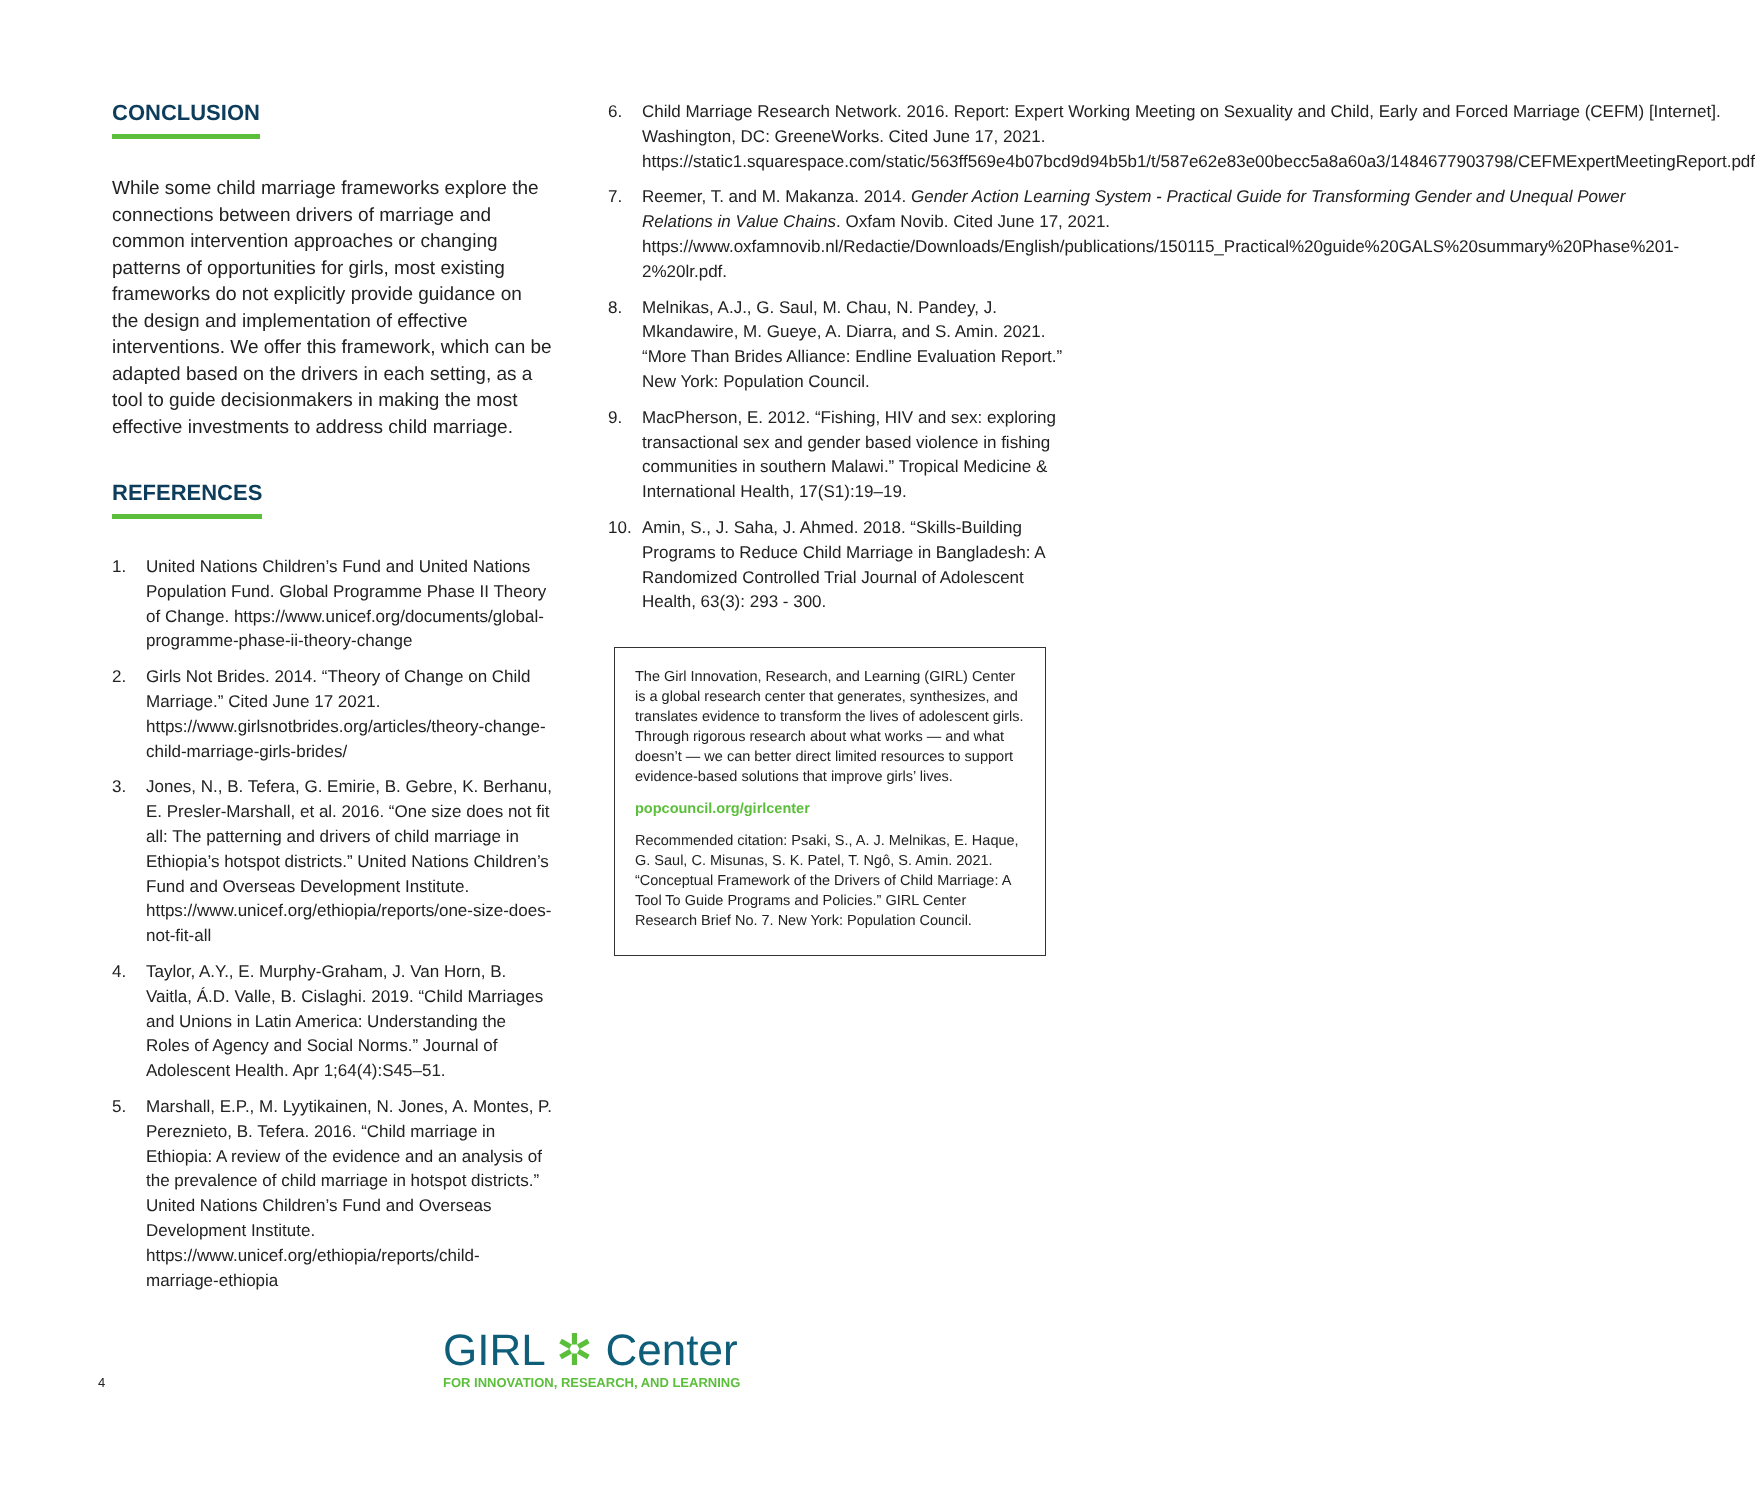CONCLUSION
While some child marriage frameworks explore the connections between drivers of marriage and common intervention approaches or changing patterns of opportunities for girls, most existing frameworks do not explicitly provide guidance on the design and implementation of effective interventions. We offer this framework, which can be adapted based on the drivers in each setting, as a tool to guide decisionmakers in making the most effective investments to address child marriage.
REFERENCES
1. United Nations Children’s Fund and United Nations Population Fund. Global Programme Phase II Theory of Change. https://www.unicef.org/documents/global-programme-phase-ii-theory-change
2. Girls Not Brides. 2014. “Theory of Change on Child Marriage.” Cited June 17 2021. https://www.girlsnotbrides.org/articles/theory-change-child-marriage-girls-brides/
3. Jones, N., B. Tefera, G. Emirie, B. Gebre, K. Berhanu, E. Presler-Marshall, et al. 2016. “One size does not fit all: The patterning and drivers of child marriage in Ethiopia’s hotspot districts.” United Nations Children’s Fund and Overseas Development Institute. https://www.unicef.org/ethiopia/reports/one-size-does-not-fit-all
4. Taylor, A.Y., E. Murphy-Graham, J. Van Horn, B. Vaitla, Á.D. Valle, B. Cislaghi. 2019. “Child Marriages and Unions in Latin America: Understanding the Roles of Agency and Social Norms.” Journal of Adolescent Health. Apr 1;64(4):S45–51.
5. Marshall, E.P., M. Lyytikainen, N. Jones, A. Montes, P. Pereznieto, B. Tefera. 2016. “Child marriage in Ethiopia: A review of the evidence and an analysis of the prevalence of child marriage in hotspot districts.” United Nations Children’s Fund and Overseas Development Institute. https://www.unicef.org/ethiopia/reports/child-marriage-ethiopia
6. Child Marriage Research Network. 2016. Report: Expert Working Meeting on Sexuality and Child, Early and Forced Marriage (CEFM) [Internet]. Washington, DC: GreeneWorks. Cited June 17, 2021. https://static1.squarespace.com/static/563ff569e4b07bcd9d94b5b1/t/587e62e83e00becc5a8a60a3/1484677903798/CEFMExpertMeetingReport.pdf
7. Reemer, T. and M. Makanza. 2014. Gender Action Learning System - Practical Guide for Transforming Gender and Unequal Power Relations in Value Chains. Oxfam Novib. Cited June 17, 2021. https://www.oxfamnovib.nl/Redactie/Downloads/English/publications/150115_Practical%20guide%20GALS%20summary%20Phase%201-2%20lr.pdf.
8. Melnikas, A.J., G. Saul, M. Chau, N. Pandey, J. Mkandawire, M. Gueye, A. Diarra, and S. Amin. 2021. “More Than Brides Alliance: Endline Evaluation Report.” New York: Population Council.
9. MacPherson, E. 2012. “Fishing, HIV and sex: exploring transactional sex and gender based violence in fishing communities in southern Malawi.” Tropical Medicine & International Health, 17(S1):19–19.
10. Amin, S., J. Saha, J. Ahmed. 2018. “Skills-Building Programs to Reduce Child Marriage in Bangladesh: A Randomized Controlled Trial Journal of Adolescent Health, 63(3): 293 - 300.
The Girl Innovation, Research, and Learning (GIRL) Center is a global research center that generates, synthesizes, and translates evidence to transform the lives of adolescent girls. Through rigorous research about what works — and what doesn’t — we can better direct limited resources to support evidence-based solutions that improve girls’ lives.
popcouncil.org/girlcenter
Recommended citation: Psaki, S., A. J. Melnikas, E. Haque, G. Saul, C. Misunas, S. K. Patel, T. Ngô, S. Amin. 2021. “Conceptual Framework of the Drivers of Child Marriage: A Tool To Guide Programs and Policies.” GIRL Center Research Brief No. 7. New York: Population Council.
4
GIRL ✲ Center
FOR INNOVATION, RESEARCH, AND LEARNING